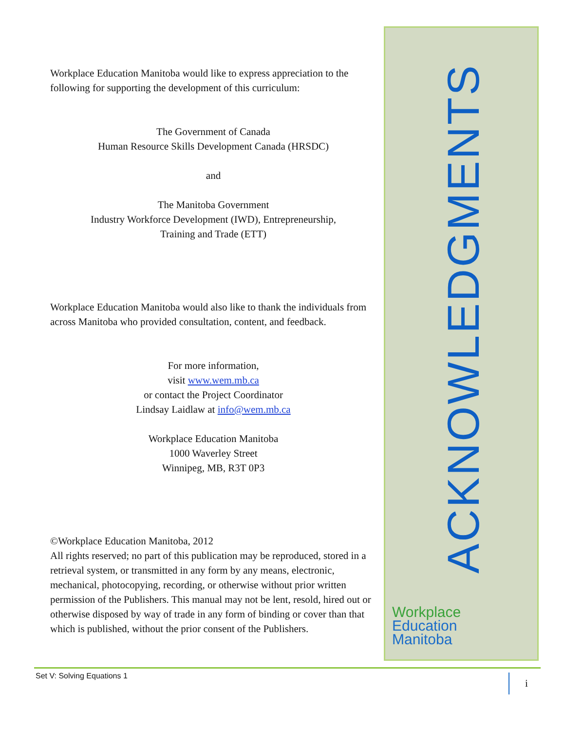Workplace Education Manitoba would like to express appreciation to the following for supporting the development of this curriculum:
The Government of Canada
Human Resource Skills Development Canada (HRSDC)
and
The Manitoba Government
Industry Workforce Development (IWD), Entrepreneurship,
Training and Trade (ETT)
Workplace Education Manitoba would also like to thank the individuals from across Manitoba who provided consultation, content, and feedback.
For more information,
visit www.wem.mb.ca
or contact the Project Coordinator
Lindsay Laidlaw at info@wem.mb.ca
Workplace Education Manitoba
1000 Waverley Street
Winnipeg, MB, R3T 0P3
©Workplace Education Manitoba, 2012
All rights reserved; no part of this publication may be reproduced, stored in a retrieval system, or transmitted in any form by any means, electronic, mechanical, photocopying, recording, or otherwise without prior written permission of the Publishers. This manual may not be lent, resold, hired out or otherwise disposed by way of trade in any form of binding or cover than that which is published, without the prior consent of the Publishers.
ACKNOWLEDGMENTS
Workplace
Education
Manitoba
Set V: Solving Equations 1 i